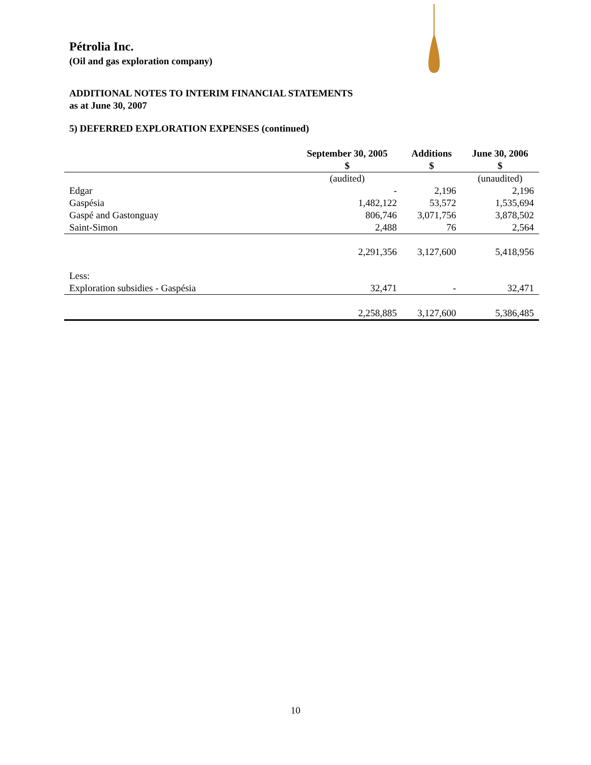Pétrolia Inc.
(Oil and gas exploration company)
ADDITIONAL NOTES TO INTERIM FINANCIAL STATEMENTS
as at June 30, 2007
5) DEFERRED EXPLORATION EXPENSES (continued)
| | September 30, 2005 $ | Additions $ | June 30, 2006 $ |
| --- | --- | --- | --- |
| | (audited) | | (unaudited) |
| Edgar | - | 2,196 | 2,196 |
| Gaspésia | 1,482,122 | 53,572 | 1,535,694 |
| Gaspé and Gastonguay | 806,746 | 3,071,756 | 3,878,502 |
| Saint-Simon | 2,488 | 76 | 2,564 |
| | 2,291,356 | 3,127,600 | 5,418,956 |
| Less: | | | |
| Exploration subsidies - Gaspésia | 32,471 | - | 32,471 |
| | 2,258,885 | 3,127,600 | 5,386,485 |
10